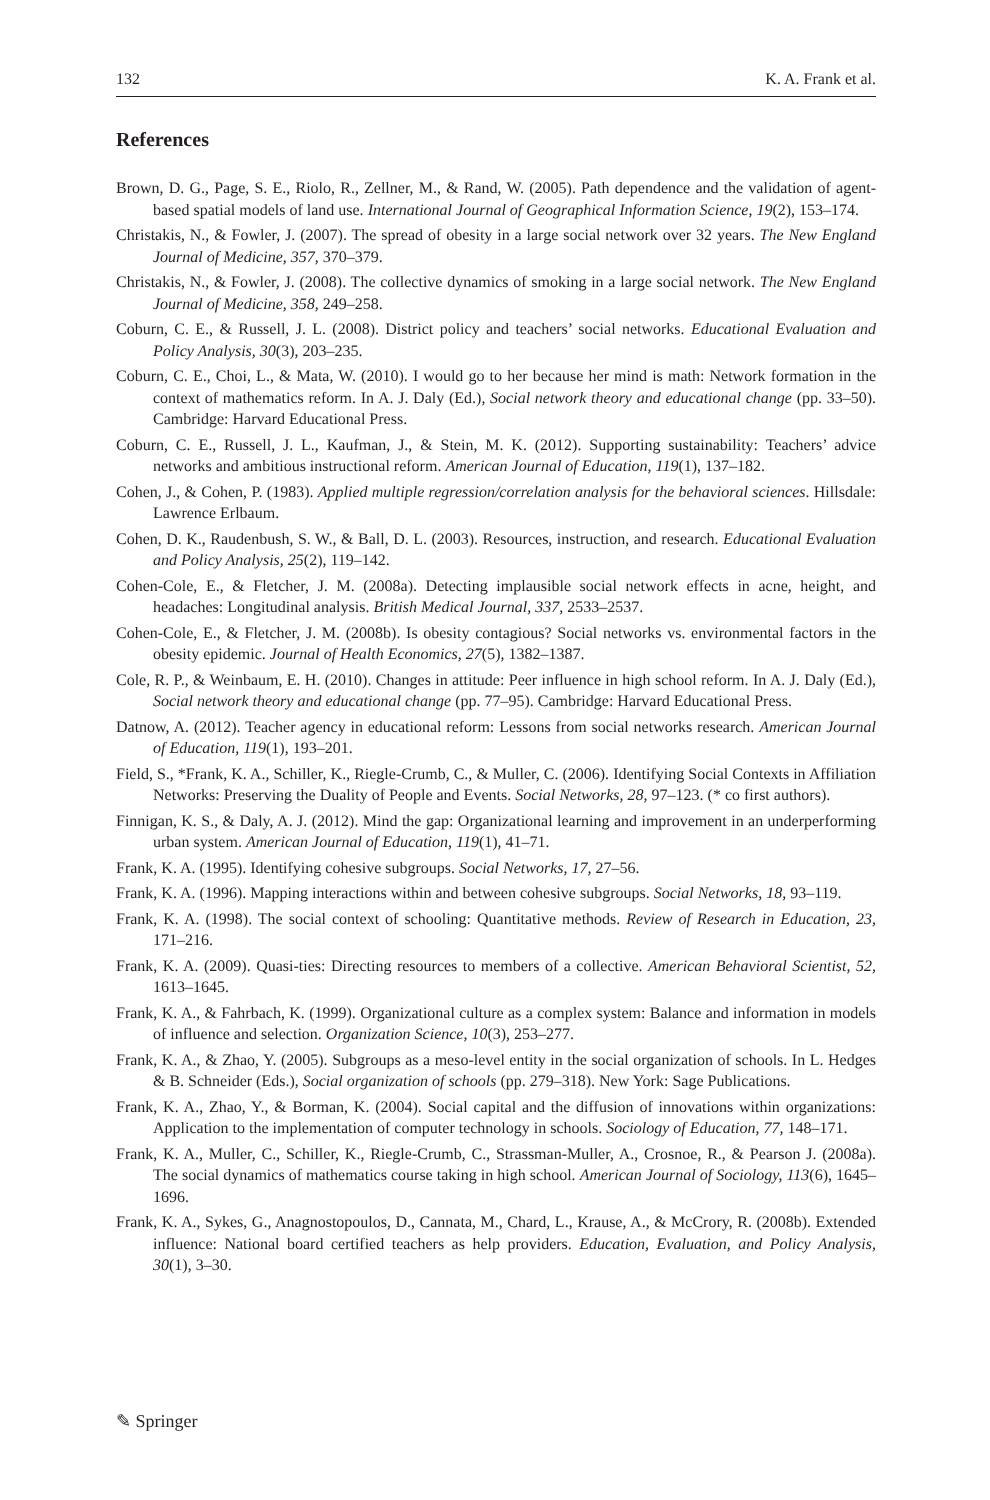132 K. A. Frank et al.
References
Brown, D. G., Page, S. E., Riolo, R., Zellner, M., & Rand, W. (2005). Path dependence and the validation of agent-based spatial models of land use. International Journal of Geographical Information Science, 19(2), 153–174.
Christakis, N., & Fowler, J. (2007). The spread of obesity in a large social network over 32 years. The New England Journal of Medicine, 357, 370–379.
Christakis, N., & Fowler, J. (2008). The collective dynamics of smoking in a large social network. The New England Journal of Medicine, 358, 249–258.
Coburn, C. E., & Russell, J. L. (2008). District policy and teachers’ social networks. Educational Evaluation and Policy Analysis, 30(3), 203–235.
Coburn, C. E., Choi, L., & Mata, W. (2010). I would go to her because her mind is math: Network formation in the context of mathematics reform. In A. J. Daly (Ed.), Social network theory and educational change (pp. 33–50). Cambridge: Harvard Educational Press.
Coburn, C. E., Russell, J. L., Kaufman, J., & Stein, M. K. (2012). Supporting sustainability: Teachers’ advice networks and ambitious instructional reform. American Journal of Education, 119(1), 137–182.
Cohen, J., & Cohen, P. (1983). Applied multiple regression/correlation analysis for the behavioral sciences. Hillsdale: Lawrence Erlbaum.
Cohen, D. K., Raudenbush, S. W., & Ball, D. L. (2003). Resources, instruction, and research. Educational Evaluation and Policy Analysis, 25(2), 119–142.
Cohen-Cole, E., & Fletcher, J. M. (2008a). Detecting implausible social network effects in acne, height, and headaches: Longitudinal analysis. British Medical Journal, 337, 2533–2537.
Cohen-Cole, E., & Fletcher, J. M. (2008b). Is obesity contagious? Social networks vs. environmental factors in the obesity epidemic. Journal of Health Economics, 27(5), 1382–1387.
Cole, R. P., & Weinbaum, E. H. (2010). Changes in attitude: Peer influence in high school reform. In A. J. Daly (Ed.), Social network theory and educational change (pp. 77–95). Cambridge: Harvard Educational Press.
Datnow, A. (2012). Teacher agency in educational reform: Lessons from social networks research. American Journal of Education, 119(1), 193–201.
Field, S., *Frank, K. A., Schiller, K., Riegle-Crumb, C., & Muller, C. (2006). Identifying Social Contexts in Affiliation Networks: Preserving the Duality of People and Events. Social Networks, 28, 97–123. (* co first authors).
Finnigan, K. S., & Daly, A. J. (2012). Mind the gap: Organizational learning and improvement in an underperforming urban system. American Journal of Education, 119(1), 41–71.
Frank, K. A. (1995). Identifying cohesive subgroups. Social Networks, 17, 27–56.
Frank, K. A. (1996). Mapping interactions within and between cohesive subgroups. Social Networks, 18, 93–119.
Frank, K. A. (1998). The social context of schooling: Quantitative methods. Review of Research in Education, 23, 171–216.
Frank, K. A. (2009). Quasi-ties: Directing resources to members of a collective. American Behavioral Scientist, 52, 1613–1645.
Frank, K. A., & Fahrbach, K. (1999). Organizational culture as a complex system: Balance and information in models of influence and selection. Organization Science, 10(3), 253–277.
Frank, K. A., & Zhao, Y. (2005). Subgroups as a meso-level entity in the social organization of schools. In L. Hedges & B. Schneider (Eds.), Social organization of schools (pp. 279–318). New York: Sage Publications.
Frank, K. A., Zhao, Y., & Borman, K. (2004). Social capital and the diffusion of innovations within organizations: Application to the implementation of computer technology in schools. Sociology of Education, 77, 148–171.
Frank, K. A., Muller, C., Schiller, K., Riegle-Crumb, C., Strassman-Muller, A., Crosnoe, R., & Pearson J. (2008a). The social dynamics of mathematics course taking in high school. American Journal of Sociology, 113(6), 1645–1696.
Frank, K. A., Sykes, G., Anagnostopoulos, D., Cannata, M., Chard, L., Krause, A., & McCrory, R. (2008b). Extended influence: National board certified teachers as help providers. Education, Evaluation, and Policy Analysis, 30(1), 3–30.
✎ Springer